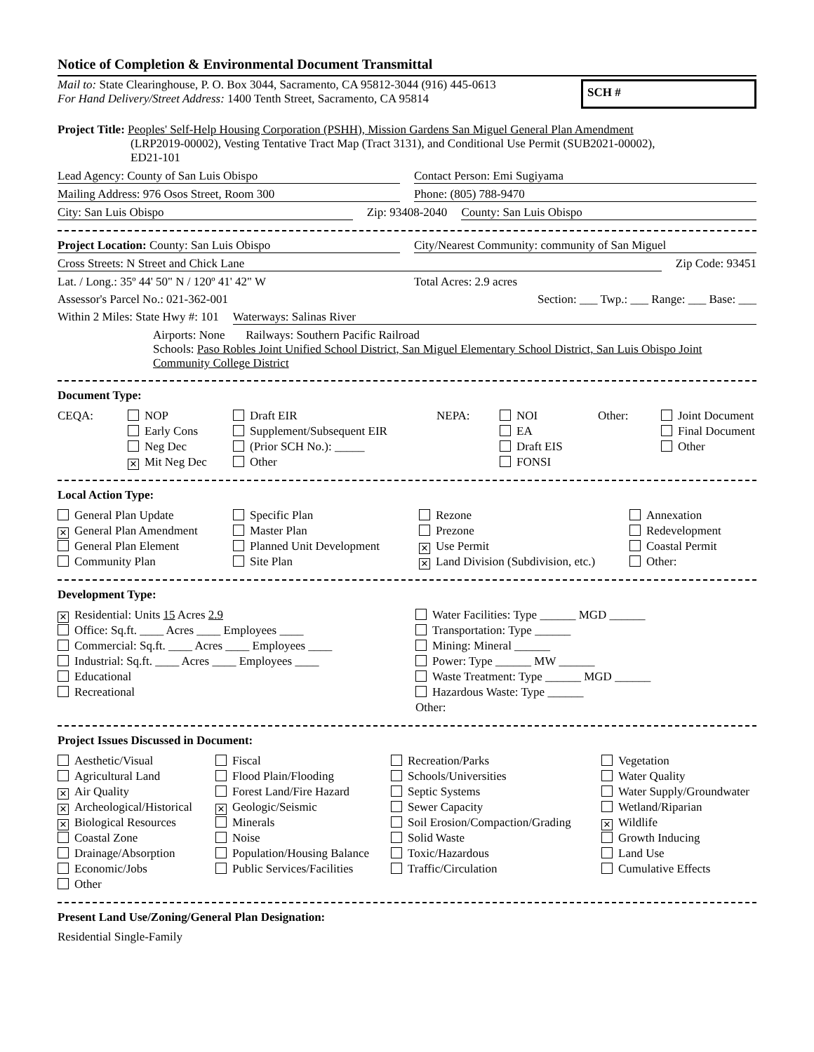Notice of Completion & Environmental Document Transmittal
Mail to: State Clearinghouse, P. O. Box 3044, Sacramento, CA 95812-3044 (916) 445-0613
For Hand Delivery/Street Address: 1400 Tenth Street, Sacramento, CA 95814
SCH #
Project Title: Peoples' Self-Help Housing Corporation (PSHH), Mission Gardens San Miguel General Plan Amendment
(LRP2019-00002), Vesting Tentative Tract Map (Tract 3131), and Conditional Use Permit (SUB2021-00002),
ED21-101
Lead Agency: County of San Luis Obispo Contact Person: Emi Sugiyama
Mailing Address: 976 Osos Street, Room 300 Phone: (805) 788-9470
City: San Luis Obispo Zip: 93408-2040 County: San Luis Obispo
Project Location: County: San Luis Obispo City/Nearest Community: community of San Miguel
Cross Streets: N Street and Chick Lane Zip Code: 93451
Lat. / Long.: 35º 44' 50" N / 120º 41' 42" W Total Acres: 2.9 acres
Assessor's Parcel No.: 021-362-001 Section: ___ Twp.: ___ Range: ___ Base: ___
Within 2 Miles: State Hwy #: 101 Waterways: Salinas River
Airports: None Railways: Southern Pacific Railroad
Schools: Paso Robles Joint Unified School District, San Miguel Elementary School District, San Luis Obispo Joint Community College District
Document Type:
CEQA: NOP Draft EIR NEPA: NOI Other: Joint Document Early Cons Supplement/Subsequent EIR EA Final Document Neg Dec (Prior SCH No.): _____ Draft EIS Other ✕ Mit Neg Dec Other FONSI
Local Action Type:
General Plan Update Specific Plan Rezone Annexation ✕ General Plan Amendment Master Plan Prezone Redevelopment General Plan Element Planned Unit Development ✕ Use Permit Coastal Permit Community Plan Site Plan ✕ Land Division (Subdivision, etc.) Other:
Development Type:
✕ Residential: Units 15 Acres 2.9 Water Facilities: Type ______ MGD ______ Office: Sq.ft. ____ Acres ____ Employees ____ Transportation: Type ______ Commercial: Sq.ft. ____ Acres ____ Employees ____ Mining: Mineral ______ Industrial: Sq.ft. ____ Acres ____ Employees ____ Power: Type ______ MW ______ Educational Waste Treatment: Type ______ MGD ______ Recreational Hazardous Waste: Type ______ Other:
Project Issues Discussed in Document:
Aesthetic/Visual Fiscal Recreation/Parks Vegetation Agricultural Land Flood Plain/Flooding Schools/Universities Water Quality ✕ Air Quality Forest Land/Fire Hazard Septic Systems Water Supply/Groundwater ✕ Archeological/Historical ✕ Geologic/Seismic Sewer Capacity Wetland/Riparian ✕ Biological Resources Minerals Soil Erosion/Compaction/Grading ✕ Wildlife Coastal Zone Noise Solid Waste Growth Inducing Drainage/Absorption Population/Housing Balance Toxic/Hazardous Land Use Economic/Jobs Public Services/Facilities Traffic/Circulation Cumulative Effects Other
Present Land Use/Zoning/General Plan Designation:
Residential Single-Family